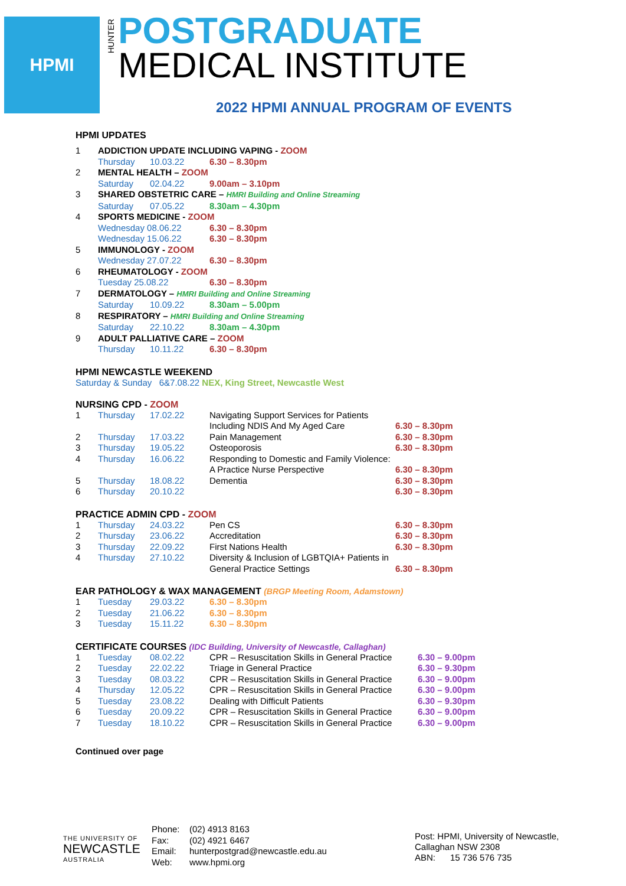HPMI
HUNTER
POSTGRADUATE
MEDICAL INSTITUTE
2022 HPMI ANNUAL PROGRAM OF EVENTS
HPMI UPDATES
| 1 | ADDICTION UPDATE INCLUDING VAPING - ZOOM | | |
| | Thursday | 10.03.22 | 6.30 – 8.30pm |
| 2 | MENTAL HEALTH – ZOOM | | |
| | Saturday | 02.04.22 | 9.00am – 3.10pm |
| 3 | SHARED OBSTETRIC CARE – HMRI Building and Online Streaming | | |
| | Saturday | 07.05.22 | 8.30am – 4.30pm |
| 4 | SPORTS MEDICINE - ZOOM | | |
| | Wednesday 08.06.22 | | 6.30 – 8.30pm |
| | Wednesday 15.06.22 | | 6.30 – 8.30pm |
| 5 | IMMUNOLOGY - ZOOM | | |
| | Wednesday 27.07.22 | | 6.30 – 8.30pm |
| 6 | RHEUMATOLOGY - ZOOM | | |
| | Tuesday 25.08.22 | | 6.30 – 8.30pm |
| 7 | DERMATOLOGY – HMRI Building and Online Streaming | | |
| | Saturday | 10.09.22 | 8.30am – 5.00pm |
| 8 | RESPIRATORY – HMRI Building and Online Streaming | | |
| | Saturday | 22.10.22 | 8.30am – 4.30pm |
| 9 | ADULT PALLIATIVE CARE – ZOOM | | |
| | Thursday | 10.11.22 | 6.30 – 8.30pm |
HPMI NEWCASTLE WEEKEND
Saturday & Sunday 6&7.08.22 NEX, King Street, Newcastle West
NURSING CPD - ZOOM
| 1 | Thursday | 17.02.22 | Navigating Support Services for Patients Including NDIS And My Aged Care | 6.30 – 8.30pm |
| 2 | Thursday | 17.03.22 | Pain Management | 6.30 – 8.30pm |
| 3 | Thursday | 19.05.22 | Osteoporosis | 6.30 – 8.30pm |
| 4 | Thursday | 16.06.22 | Responding to Domestic and Family Violence: A Practice Nurse Perspective | 6.30 – 8.30pm |
| 5 | Thursday | 18.08.22 | Dementia | 6.30 – 8.30pm |
| 6 | Thursday | 20.10.22 | | 6.30 – 8.30pm |
PRACTICE ADMIN CPD - ZOOM
| 1 | Thursday | 24.03.22 | Pen CS | 6.30 – 8.30pm |
| 2 | Thursday | 23.06.22 | Accreditation | 6.30 – 8.30pm |
| 3 | Thursday | 22.09.22 | First Nations Health | 6.30 – 8.30pm |
| 4 | Thursday | 27.10.22 | Diversity & Inclusion of LGBTQIA+ Patients in General Practice Settings | 6.30 – 8.30pm |
EAR PATHOLOGY & WAX MANAGEMENT (BRGP Meeting Room, Adamstown)
| 1 | Tuesday | 29.03.22 | 6.30 – 8.30pm |
| 2 | Tuesday | 21.06.22 | 6.30 – 8.30pm |
| 3 | Tuesday | 15.11.22 | 6.30 – 8.30pm |
CERTIFICATE COURSES (IDC Building, University of Newcastle, Callaghan)
| 1 | Tuesday | 08.02.22 | CPR – Resuscitation Skills in General Practice | 6.30 – 9.00pm |
| 2 | Tuesday | 22.02.22 | Triage in General Practice | 6.30 – 9.30pm |
| 3 | Tuesday | 08.03.22 | CPR – Resuscitation Skills in General Practice | 6.30 – 9.00pm |
| 4 | Thursday | 12.05.22 | CPR – Resuscitation Skills in General Practice | 6.30 – 9.00pm |
| 5 | Tuesday | 23.08.22 | Dealing with Difficult Patients | 6.30 – 9.30pm |
| 6 | Tuesday | 20.09.22 | CPR – Resuscitation Skills in General Practice | 6.30 – 9.00pm |
| 7 | Tuesday | 18.10.22 | CPR – Resuscitation Skills in General Practice | 6.30 – 9.00pm |
Continued over page
THE UNIVERSITY OF
NEWCASTLE
AUSTRALIA
| Phone: | (02) 4913 8163 |
| Fax: | (02) 4921 6467 |
| Email: | hunterpostgrad@newcastle.edu.au |
| Web: | www.hpmi.org |
Post: HPMI, University of Newcastle,
Callaghan NSW 2308
ABN: 15 736 576 735